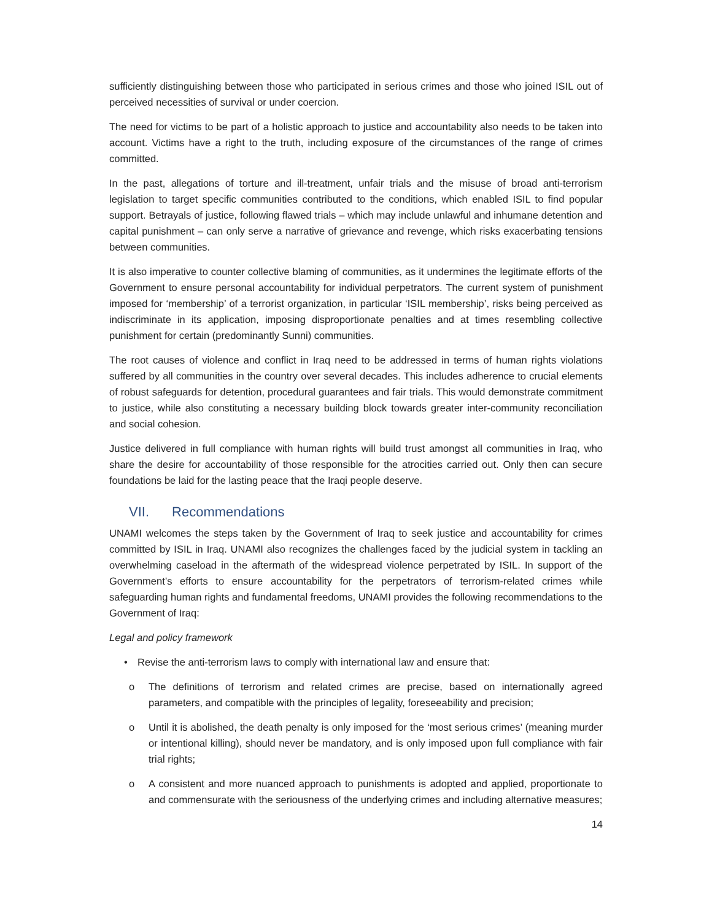sufficiently distinguishing between those who participated in serious crimes and those who joined ISIL out of perceived necessities of survival or under coercion.
The need for victims to be part of a holistic approach to justice and accountability also needs to be taken into account. Victims have a right to the truth, including exposure of the circumstances of the range of crimes committed.
In the past, allegations of torture and ill-treatment, unfair trials and the misuse of broad anti-terrorism legislation to target specific communities contributed to the conditions, which enabled ISIL to find popular support. Betrayals of justice, following flawed trials – which may include unlawful and inhumane detention and capital punishment – can only serve a narrative of grievance and revenge, which risks exacerbating tensions between communities.
It is also imperative to counter collective blaming of communities, as it undermines the legitimate efforts of the Government to ensure personal accountability for individual perpetrators. The current system of punishment imposed for ‘membership’ of a terrorist organization, in particular ‘ISIL membership’, risks being perceived as indiscriminate in its application, imposing disproportionate penalties and at times resembling collective punishment for certain (predominantly Sunni) communities.
The root causes of violence and conflict in Iraq need to be addressed in terms of human rights violations suffered by all communities in the country over several decades. This includes adherence to crucial elements of robust safeguards for detention, procedural guarantees and fair trials. This would demonstrate commitment to justice, while also constituting a necessary building block towards greater inter-community reconciliation and social cohesion.
Justice delivered in full compliance with human rights will build trust amongst all communities in Iraq, who share the desire for accountability of those responsible for the atrocities carried out. Only then can secure foundations be laid for the lasting peace that the Iraqi people deserve.
VII. Recommendations
UNAMI welcomes the steps taken by the Government of Iraq to seek justice and accountability for crimes committed by ISIL in Iraq. UNAMI also recognizes the challenges faced by the judicial system in tackling an overwhelming caseload in the aftermath of the widespread violence perpetrated by ISIL. In support of the Government’s efforts to ensure accountability for the perpetrators of terrorism-related crimes while safeguarding human rights and fundamental freedoms, UNAMI provides the following recommendations to the Government of Iraq:
Legal and policy framework
• Revise the anti-terrorism laws to comply with international law and ensure that:
o The definitions of terrorism and related crimes are precise, based on internationally agreed parameters, and compatible with the principles of legality, foreseeability and precision;
o Until it is abolished, the death penalty is only imposed for the ‘most serious crimes’ (meaning murder or intentional killing), should never be mandatory, and is only imposed upon full compliance with fair trial rights;
o A consistent and more nuanced approach to punishments is adopted and applied, proportionate to and commensurate with the seriousness of the underlying crimes and including alternative measures;
14